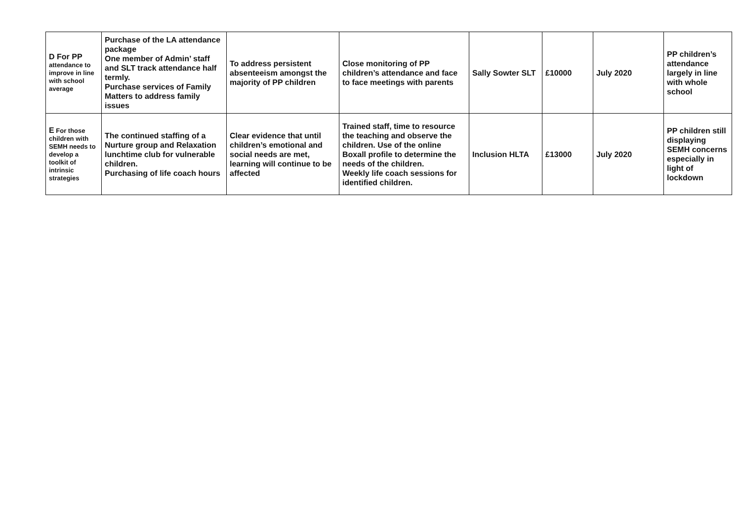| D For PP attendance to improve in line with school average | Purchase of the LA attendance package One member of Admin’ staff and SLT track attendance half termly. Purchase services of Family Matters to address family issues | To address persistent absenteeism amongst the majority of PP children | Close monitoring of PP children’s attendance and face to face meetings with parents | Sally Sowter SLT | £10000 | July 2020 | PP children’s attendance largely in line with whole school |
| E For those children with SEMH needs to develop a toolkit of intrinsic strategies | The continued staffing of a Nurture group and Relaxation lunchtime club for vulnerable children. Purchasing of life coach hours | Clear evidence that until children’s emotional and social needs are met, learning will continue to be affected | Trained staff, time to resource the teaching and observe the children. Use of the online Boxall profile to determine the needs of the children. Weekly life coach sessions for identified children. | Inclusion HLTA | £13000 | July 2020 | PP children still displaying SEMH concerns especially in light of lockdown |